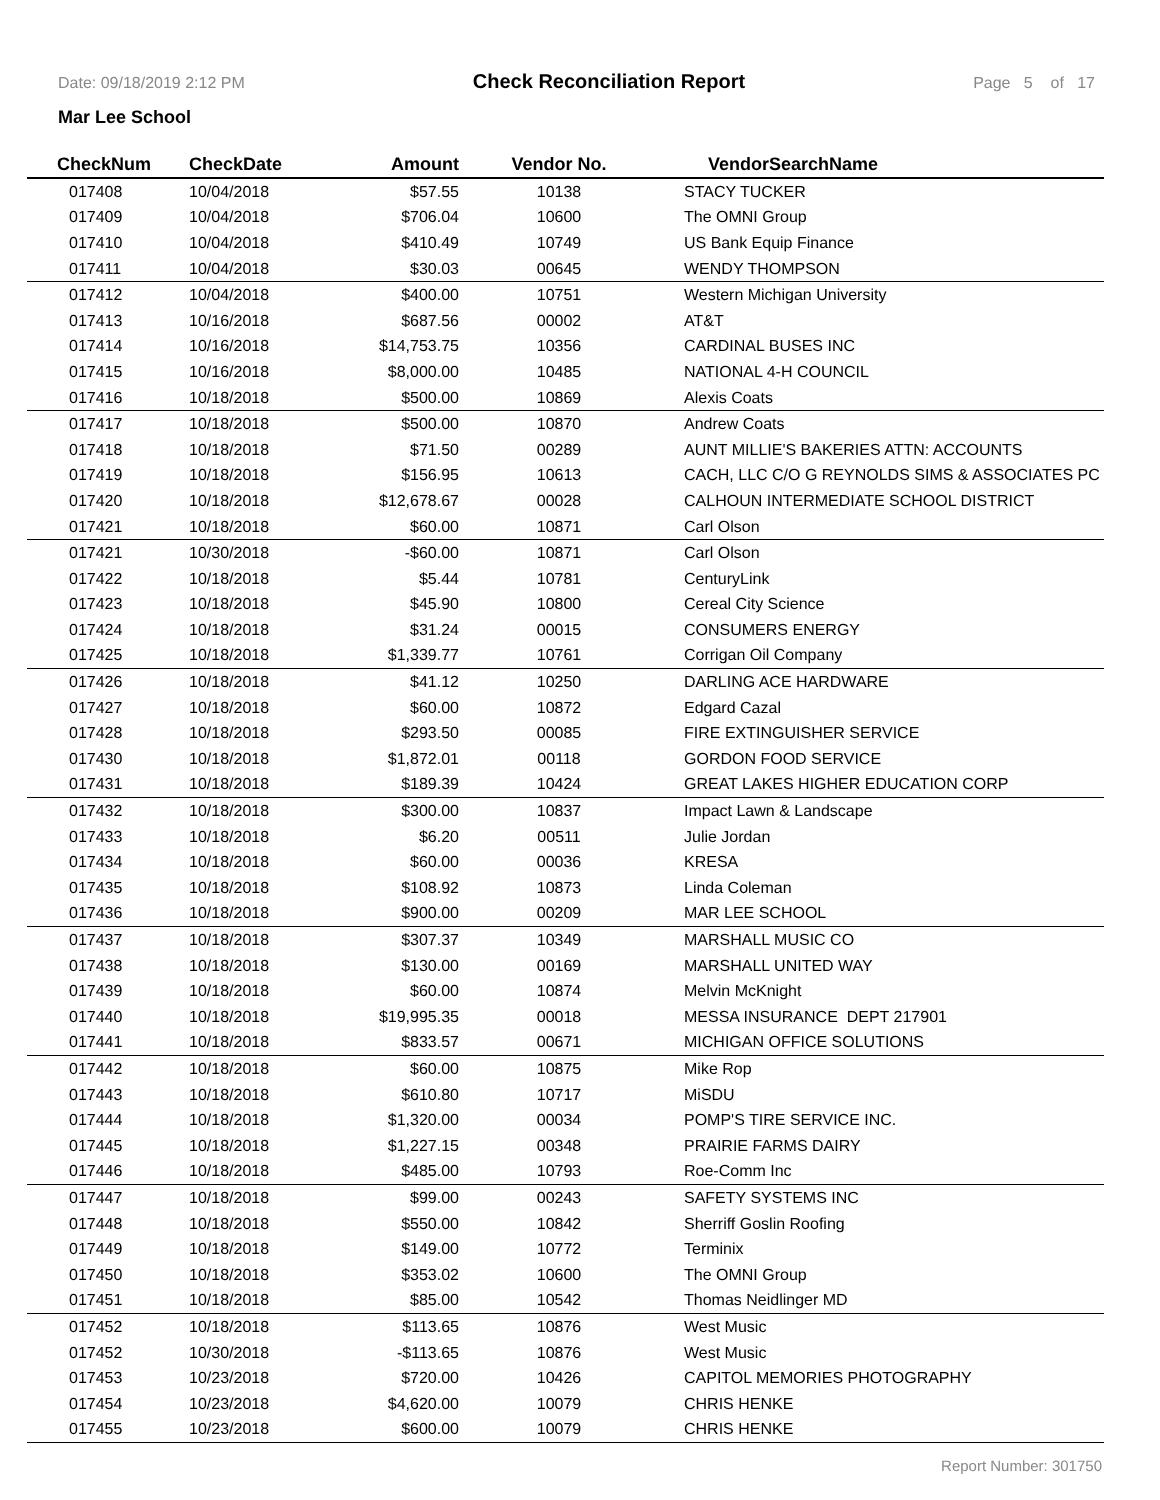Date: 09/18/2019 2:12 PM Check Reconciliation Report Page 5 of 17
Mar Lee School
| CheckNum | CheckDate | Amount | Vendor No. | VendorSearchName |
| --- | --- | --- | --- | --- |
| 017408 | 10/04/2018 | $57.55 | 10138 | STACY TUCKER |
| 017409 | 10/04/2018 | $706.04 | 10600 | The OMNI Group |
| 017410 | 10/04/2018 | $410.49 | 10749 | US Bank Equip Finance |
| 017411 | 10/04/2018 | $30.03 | 00645 | WENDY THOMPSON |
| 017412 | 10/04/2018 | $400.00 | 10751 | Western Michigan University |
| 017413 | 10/16/2018 | $687.56 | 00002 | AT&T |
| 017414 | 10/16/2018 | $14,753.75 | 10356 | CARDINAL BUSES INC |
| 017415 | 10/16/2018 | $8,000.00 | 10485 | NATIONAL 4-H COUNCIL |
| 017416 | 10/18/2018 | $500.00 | 10869 | Alexis Coats |
| 017417 | 10/18/2018 | $500.00 | 10870 | Andrew Coats |
| 017418 | 10/18/2018 | $71.50 | 00289 | AUNT MILLIE'S BAKERIES ATTN: ACCOUNTS |
| 017419 | 10/18/2018 | $156.95 | 10613 | CACH, LLC C/O G REYNOLDS SIMS & ASSOCIATES PC |
| 017420 | 10/18/2018 | $12,678.67 | 00028 | CALHOUN INTERMEDIATE SCHOOL DISTRICT |
| 017421 | 10/18/2018 | $60.00 | 10871 | Carl Olson |
| 017421 | 10/30/2018 | -$60.00 | 10871 | Carl Olson |
| 017422 | 10/18/2018 | $5.44 | 10781 | CenturyLink |
| 017423 | 10/18/2018 | $45.90 | 10800 | Cereal City Science |
| 017424 | 10/18/2018 | $31.24 | 00015 | CONSUMERS ENERGY |
| 017425 | 10/18/2018 | $1,339.77 | 10761 | Corrigan Oil Company |
| 017426 | 10/18/2018 | $41.12 | 10250 | DARLING ACE HARDWARE |
| 017427 | 10/18/2018 | $60.00 | 10872 | Edgard Cazal |
| 017428 | 10/18/2018 | $293.50 | 00085 | FIRE EXTINGUISHER SERVICE |
| 017430 | 10/18/2018 | $1,872.01 | 00118 | GORDON FOOD SERVICE |
| 017431 | 10/18/2018 | $189.39 | 10424 | GREAT LAKES HIGHER EDUCATION CORP |
| 017432 | 10/18/2018 | $300.00 | 10837 | Impact Lawn & Landscape |
| 017433 | 10/18/2018 | $6.20 | 00511 | Julie Jordan |
| 017434 | 10/18/2018 | $60.00 | 00036 | KRESA |
| 017435 | 10/18/2018 | $108.92 | 10873 | Linda Coleman |
| 017436 | 10/18/2018 | $900.00 | 00209 | MAR LEE SCHOOL |
| 017437 | 10/18/2018 | $307.37 | 10349 | MARSHALL MUSIC CO |
| 017438 | 10/18/2018 | $130.00 | 00169 | MARSHALL UNITED WAY |
| 017439 | 10/18/2018 | $60.00 | 10874 | Melvin McKnight |
| 017440 | 10/18/2018 | $19,995.35 | 00018 | MESSA INSURANCE DEPT 217901 |
| 017441 | 10/18/2018 | $833.57 | 00671 | MICHIGAN OFFICE SOLUTIONS |
| 017442 | 10/18/2018 | $60.00 | 10875 | Mike Rop |
| 017443 | 10/18/2018 | $610.80 | 10717 | MiSDU |
| 017444 | 10/18/2018 | $1,320.00 | 00034 | POMP'S TIRE SERVICE INC. |
| 017445 | 10/18/2018 | $1,227.15 | 00348 | PRAIRIE FARMS DAIRY |
| 017446 | 10/18/2018 | $485.00 | 10793 | Roe-Comm Inc |
| 017447 | 10/18/2018 | $99.00 | 00243 | SAFETY SYSTEMS INC |
| 017448 | 10/18/2018 | $550.00 | 10842 | Sherriff Goslin Roofing |
| 017449 | 10/18/2018 | $149.00 | 10772 | Terminix |
| 017450 | 10/18/2018 | $353.02 | 10600 | The OMNI Group |
| 017451 | 10/18/2018 | $85.00 | 10542 | Thomas Neidlinger MD |
| 017452 | 10/18/2018 | $113.65 | 10876 | West Music |
| 017452 | 10/30/2018 | -$113.65 | 10876 | West Music |
| 017453 | 10/23/2018 | $720.00 | 10426 | CAPITOL MEMORIES PHOTOGRAPHY |
| 017454 | 10/23/2018 | $4,620.00 | 10079 | CHRIS HENKE |
| 017455 | 10/23/2018 | $600.00 | 10079 | CHRIS HENKE |
Report Number: 301750